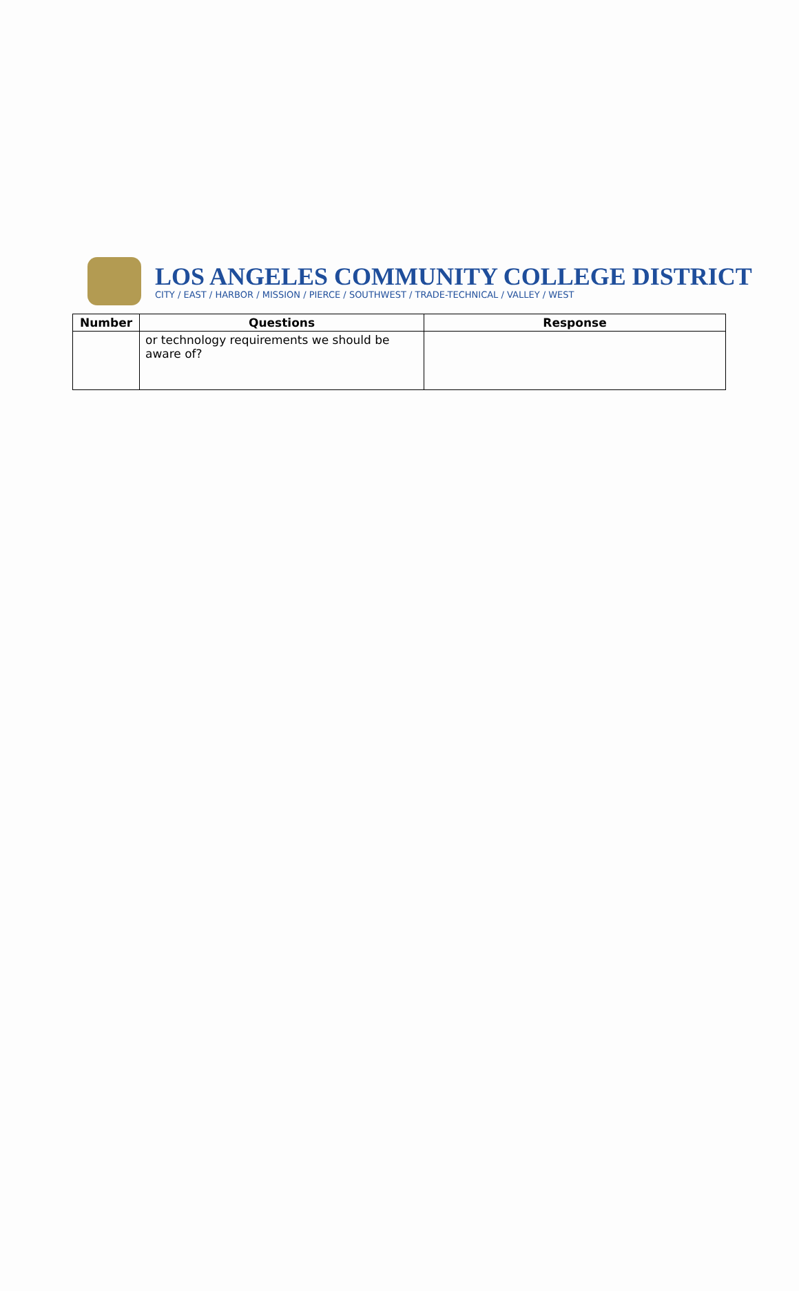LOS ANGELES COMMUNITY COLLEGE DISTRICT
CITY / EAST / HARBOR / MISSION / PIERCE / SOUTHWEST / TRADE-TECHNICAL / VALLEY / WEST
| Number | Questions | Response |
| --- | --- | --- |
| | or technology requirements we should be aware of? | |